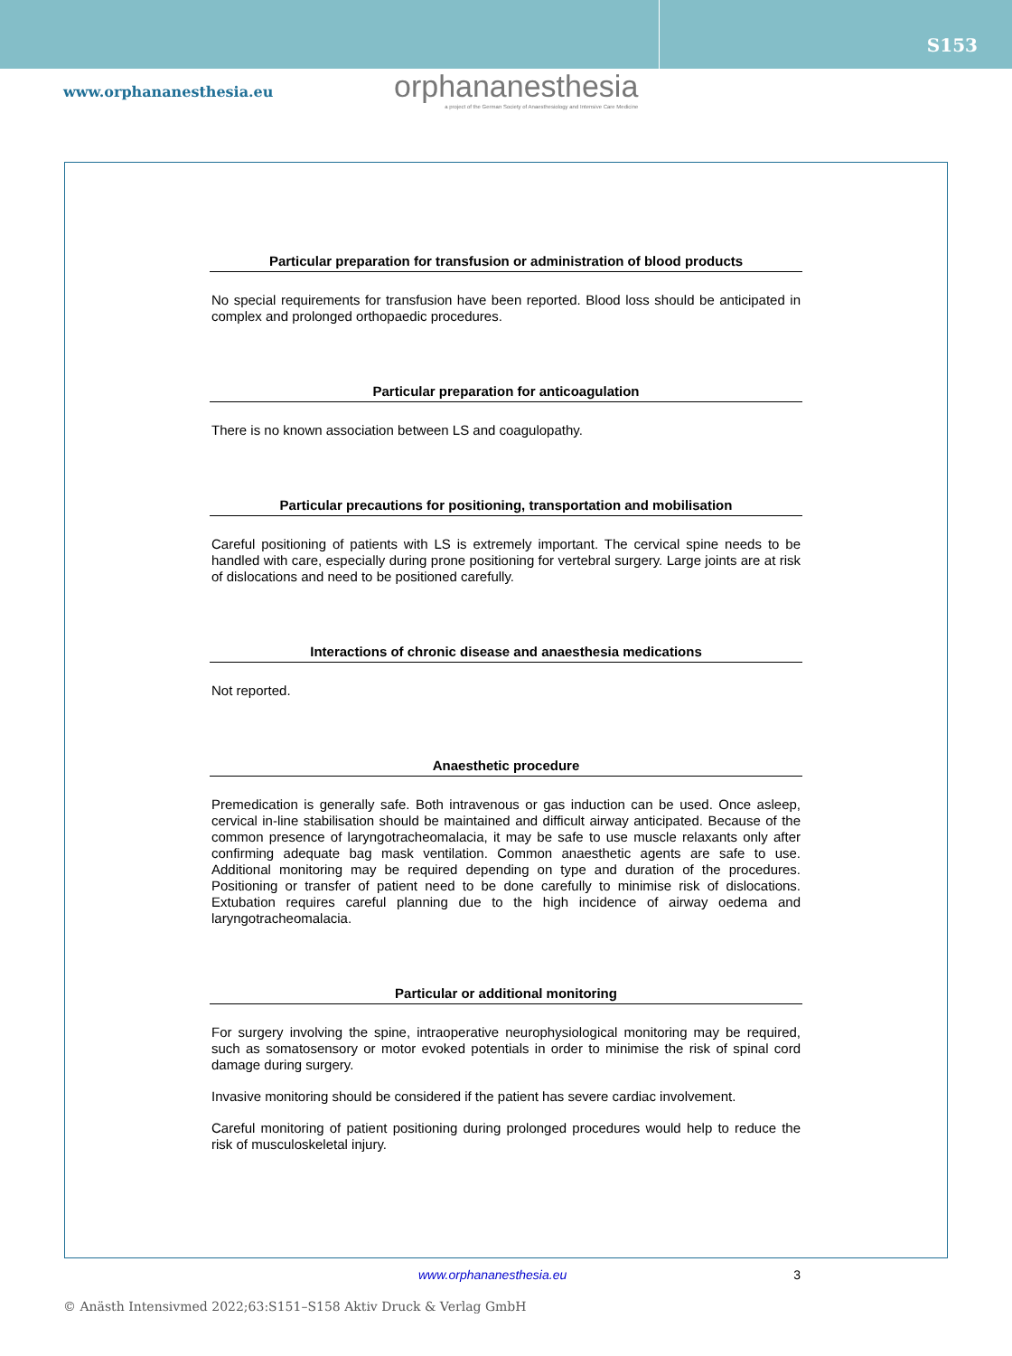S153
www.orphananesthesia.eu
orphananesthesia
a project of the German Society of Anaesthesiology and Intensive Care Medicine
Particular preparation for transfusion or administration of blood products
No special requirements for transfusion have been reported. Blood loss should be anticipated in complex and prolonged orthopaedic procedures.
Particular preparation for anticoagulation
There is no known association between LS and coagulopathy.
Particular precautions for positioning, transportation and mobilisation
Careful positioning of patients with LS is extremely important. The cervical spine needs to be handled with care, especially during prone positioning for vertebral surgery. Large joints are at risk of dislocations and need to be positioned carefully.
Interactions of chronic disease and anaesthesia medications
Not reported.
Anaesthetic procedure
Premedication is generally safe. Both intravenous or gas induction can be used. Once asleep, cervical in-line stabilisation should be maintained and difficult airway anticipated. Because of the common presence of laryngotracheomalacia, it may be safe to use muscle relaxants only after confirming adequate bag mask ventilation. Common anaesthetic agents are safe to use. Additional monitoring may be required depending on type and duration of the procedures. Positioning or transfer of patient need to be done carefully to minimise risk of dislocations. Extubation requires careful planning due to the high incidence of airway oedema and laryngotracheomalacia.
Particular or additional monitoring
For surgery involving the spine, intraoperative neurophysiological monitoring may be required, such as somatosensory or motor evoked potentials in order to minimise the risk of spinal cord damage during surgery.
Invasive monitoring should be considered if the patient has severe cardiac involvement.
Careful monitoring of patient positioning during prolonged procedures would help to reduce the risk of musculoskeletal injury.
www.orphananesthesia.eu 3
© Anästh Intensivmed 2022;63:S151–S158 Aktiv Druck & Verlag GmbH